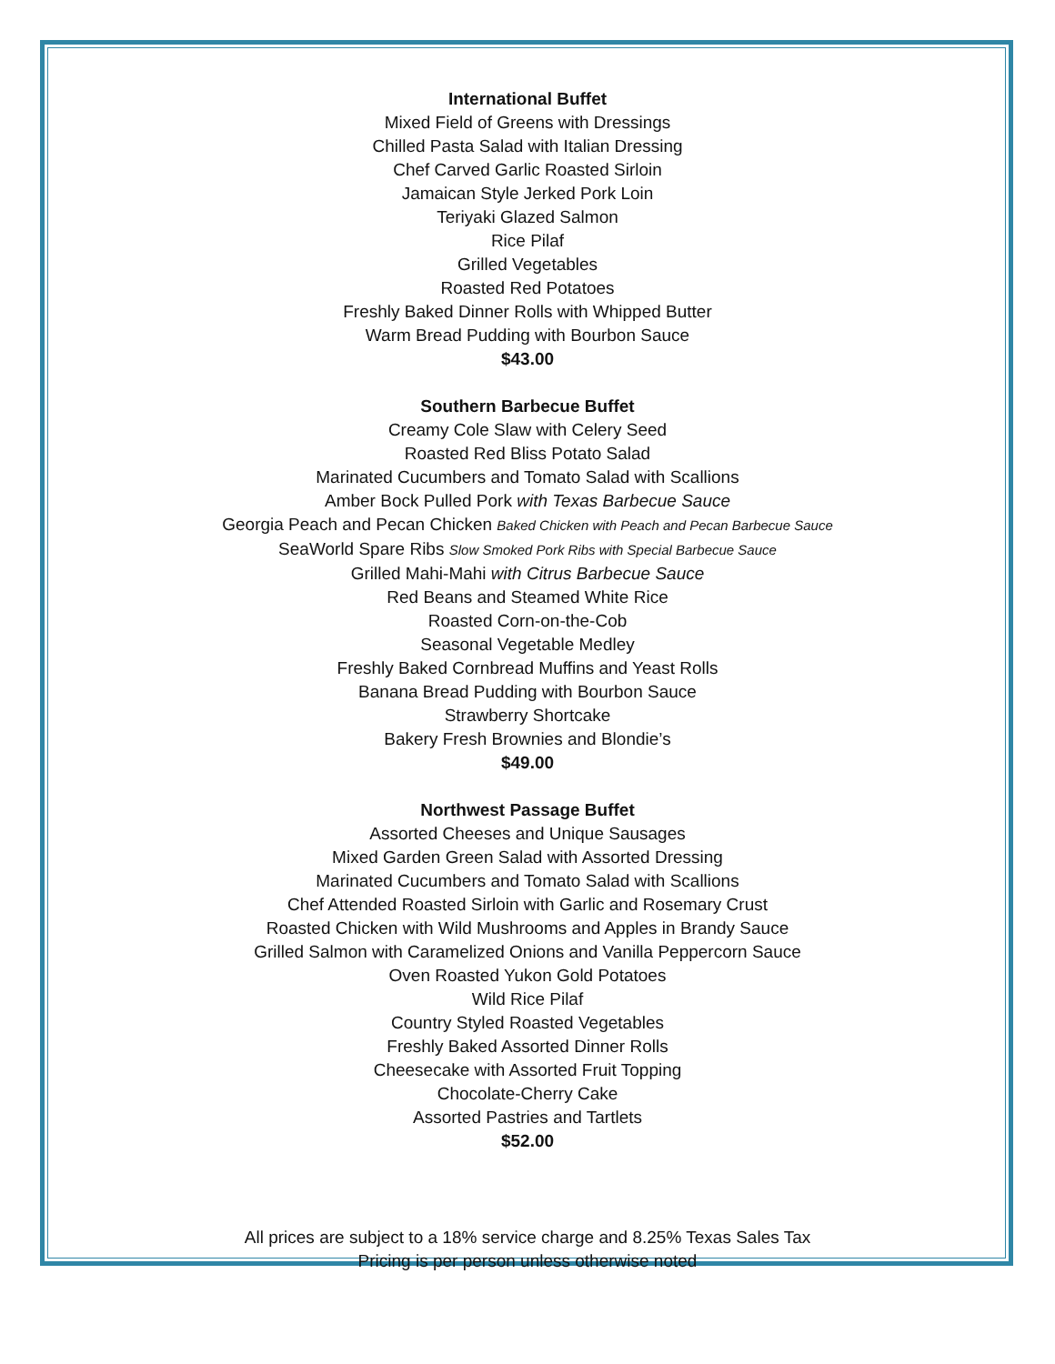International Buffet
Mixed Field of Greens with Dressings
Chilled Pasta Salad with Italian Dressing
Chef Carved Garlic Roasted Sirloin
Jamaican Style Jerked Pork Loin
Teriyaki Glazed Salmon
Rice Pilaf
Grilled Vegetables
Roasted Red Potatoes
Freshly Baked Dinner Rolls with Whipped Butter
Warm Bread Pudding with Bourbon Sauce
$43.00
Southern Barbecue Buffet
Creamy Cole Slaw with Celery Seed
Roasted Red Bliss Potato Salad
Marinated Cucumbers and Tomato Salad with Scallions
Amber Bock Pulled Pork with Texas Barbecue Sauce
Georgia Peach and Pecan Chicken Baked Chicken with Peach and Pecan Barbecue Sauce
SeaWorld Spare Ribs Slow Smoked Pork Ribs with Special Barbecue Sauce
Grilled Mahi-Mahi with Citrus Barbecue Sauce
Red Beans and Steamed White Rice
Roasted Corn-on-the-Cob
Seasonal Vegetable Medley
Freshly Baked Cornbread Muffins and Yeast Rolls
Banana Bread Pudding with Bourbon Sauce
Strawberry Shortcake
Bakery Fresh Brownies and Blondie’s
$49.00
Northwest Passage Buffet
Assorted Cheeses and Unique Sausages
Mixed Garden Green Salad with Assorted Dressing
Marinated Cucumbers and Tomato Salad with Scallions
Chef Attended Roasted Sirloin with Garlic and Rosemary Crust
Roasted Chicken with Wild Mushrooms and Apples in Brandy Sauce
Grilled Salmon with Caramelized Onions and Vanilla Peppercorn Sauce
Oven Roasted Yukon Gold Potatoes
Wild Rice Pilaf
Country Styled Roasted Vegetables
Freshly Baked Assorted Dinner Rolls
Cheesecake with Assorted Fruit Topping
Chocolate-Cherry Cake
Assorted Pastries and Tartlets
$52.00
All prices are subject to a 18% service charge and 8.25% Texas Sales Tax
Pricing is per person unless otherwise noted